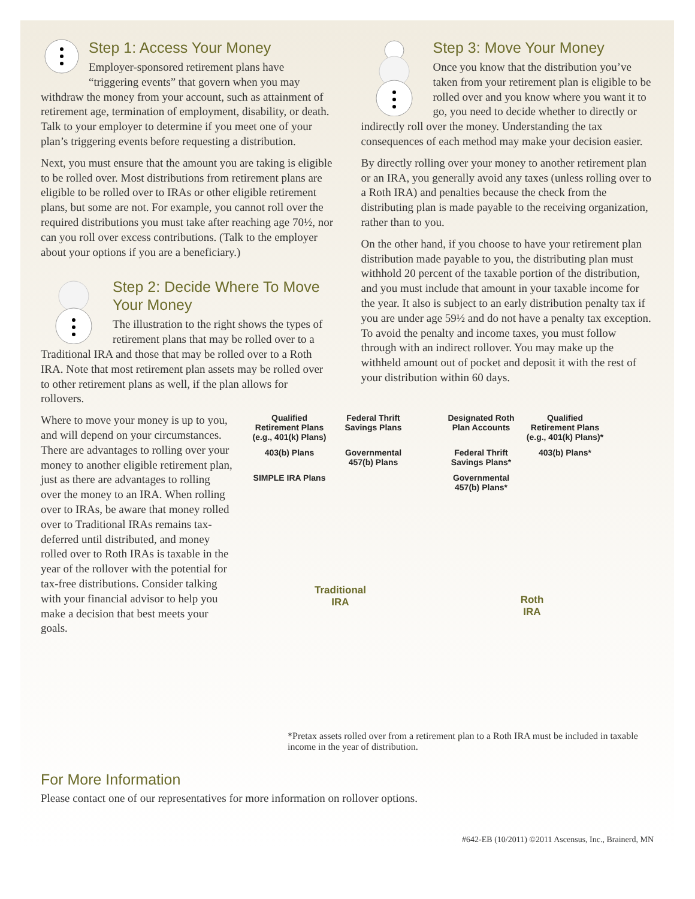Step 1: Access Your Money
Employer-sponsored retirement plans have “triggering events” that govern when you may withdraw the money from your account, such as attainment of retirement age, termination of employment, disability, or death. Talk to your employer to determine if you meet one of your plan’s triggering events before requesting a distribution.
Next, you must ensure that the amount you are taking is eligible to be rolled over. Most distributions from retirement plans are eligible to be rolled over to IRAs or other eligible retirement plans, but some are not. For example, you cannot roll over the required distributions you must take after reaching age 70½, nor can you roll over excess contributions. (Talk to the employer about your options if you are a beneficiary.)
Step 2: Decide Where To Move Your Money
The illustration to the right shows the types of retirement plans that may be rolled over to a Traditional IRA and those that may be rolled over to a Roth IRA. Note that most retirement plan assets may be rolled over to other retirement plans as well, if the plan allows for rollovers.
Step 3: Move Your Money
Once you know that the distribution you’ve taken from your retirement plan is eligible to be rolled over and you know where you want it to go, you need to decide whether to directly or indirectly roll over the money. Understanding the tax consequences of each method may make your decision easier.
By directly rolling over your money to another retirement plan or an IRA, you generally avoid any taxes (unless rolling over to a Roth IRA) and penalties because the check from the distributing plan is made payable to the receiving organization, rather than to you.
On the other hand, if you choose to have your retirement plan distribution made payable to you, the distributing plan must withhold 20 percent of the taxable portion of the distribution, and you must include that amount in your taxable income for the year. It also is subject to an early distribution penalty tax if you are under age 59½ and do not have a penalty tax exception. To avoid the penalty and income taxes, you must follow through with an indirect rollover. You may make up the withheld amount out of pocket and deposit it with the rest of your distribution within 60 days.
Where to move your money is up to you, and will depend on your circumstances. There are advantages to rolling over your money to another eligible retirement plan, just as there are advantages to rolling over the money to an IRA. When rolling over to IRAs, be aware that money rolled over to Traditional IRAs remains tax-deferred until distributed, and money rolled over to Roth IRAs is taxable in the year of the rollover with the potential for tax-free distributions. Consider talking with your financial advisor to help you make a decision that best meets your goals.
Qualified Retirement Plans (e.g., 401(k) Plans) Federal Thrift Savings Plans 403(b) Plans Governmental 457(b) Plans SIMPLE IRA Plans
Traditional
IRA
Designated Roth Plan Accounts Qualified Retirement Plans (e.g., 401(k) Plans)* Federal Thrift Savings Plans* 403(b) Plans* Governmental 457(b) Plans*
Roth
IRA
*Pretax assets rolled over from a retirement plan to a Roth IRA must be included in taxable income in the year of distribution.
For More Information
Please contact one of our representatives for more information on rollover options.
#642-EB (10/2011) ©2011 Ascensus, Inc., Brainerd, MN